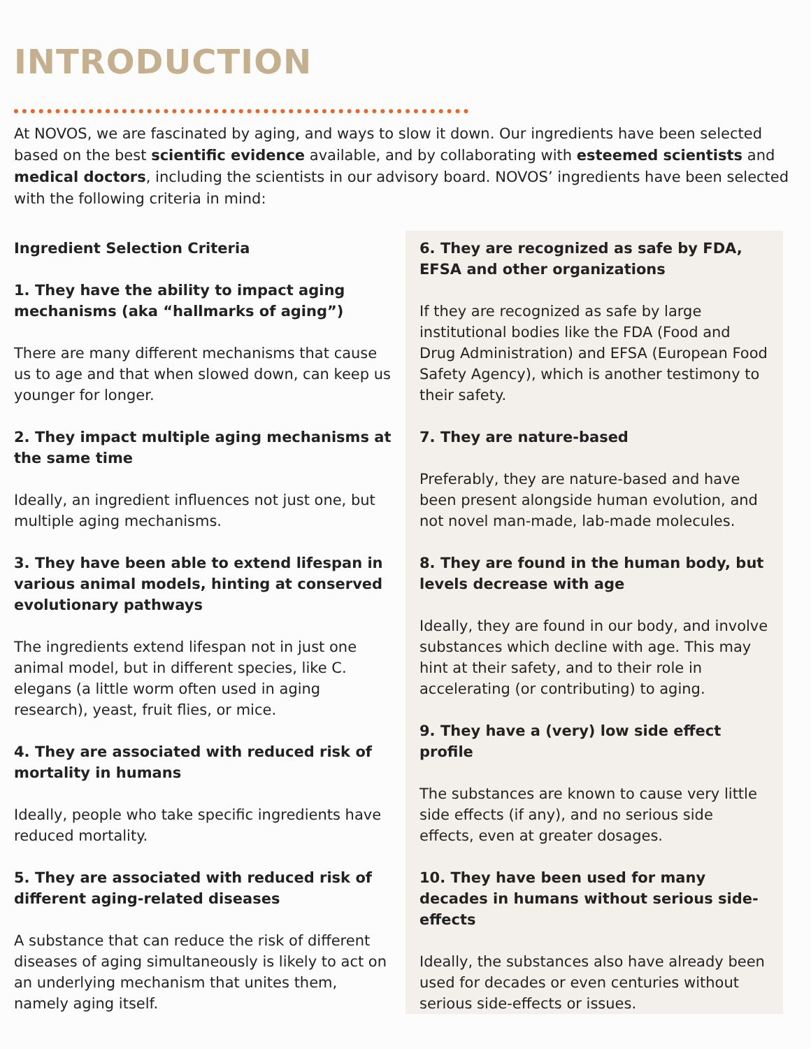INTRODUCTION
At NOVOS, we are fascinated by aging, and ways to slow it down. Our ingredients have been selected based on the best scientific evidence available, and by collaborating with esteemed scientists and medical doctors, including the scientists in our advisory board. NOVOS’ ingredients have been selected with the following criteria in mind:
Ingredient Selection Criteria
1. They have the ability to impact aging mechanisms (aka “hallmarks of aging”)
There are many different mechanisms that cause us to age and that when slowed down, can keep us younger for longer.
2. They impact multiple aging mechanisms at the same time
Ideally, an ingredient influences not just one, but multiple aging mechanisms.
3. They have been able to extend lifespan in various animal models, hinting at conserved evolutionary pathways
The ingredients extend lifespan not in just one animal model, but in different species, like C. elegans (a little worm often used in aging research), yeast, fruit flies, or mice.
4. They are associated with reduced risk of mortality in humans
Ideally, people who take specific ingredients have reduced mortality.
5. They are associated with reduced risk of different aging-related diseases
A substance that can reduce the risk of different diseases of aging simultaneously is likely to act on an underlying mechanism that unites them, namely aging itself.
6. They are recognized as safe by FDA, EFSA and other organizations
If they are recognized as safe by large institutional bodies like the FDA (Food and Drug Administration) and EFSA (European Food Safety Agency), which is another testimony to their safety.
7. They are nature-based
Preferably, they are nature-based and have been present alongside human evolution, and not novel man-made, lab-made molecules.
8. They are found in the human body, but levels decrease with age
Ideally, they are found in our body, and involve substances which decline with age. This may hint at their safety, and to their role in accelerating (or contributing) to aging.
9. They have a (very) low side effect profile
The substances are known to cause very little side effects (if any), and no serious side effects, even at greater dosages.
10. They have been used for many decades in humans without serious side-effects
Ideally, the substances also have already been used for decades or even centuries without serious side-effects or issues.